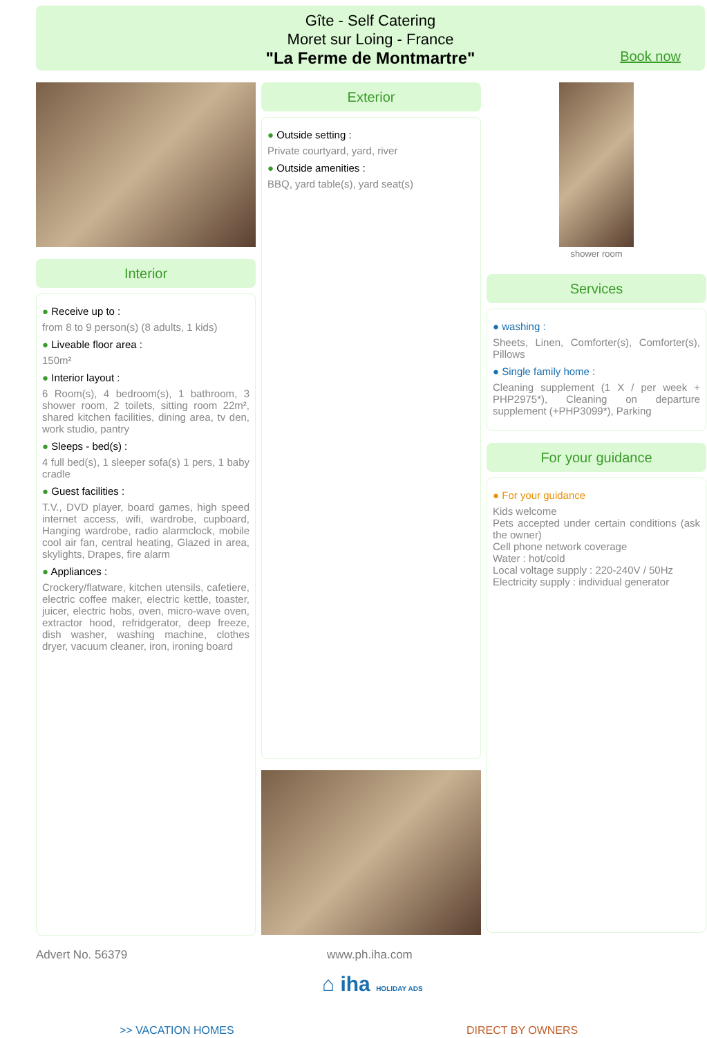Gîte - Self Catering
Moret sur Loing - France
"La Ferme de Montmartre"
Book now
Interior
● Receive up to :
from 8 to 9 person(s) (8 adults, 1 kids)
● Liveable floor area :
150m²
● Interior layout :
6 Room(s), 4 bedroom(s), 1 bathroom, 3 shower room, 2 toilets, sitting room 22m², shared kitchen facilities, dining area, tv den, work studio, pantry
● Sleeps - bed(s) :
4 full bed(s), 1 sleeper sofa(s) 1 pers, 1 baby cradle
● Guest facilities :
T.V., DVD player, board games, high speed internet access, wifi, wardrobe, cupboard, Hanging wardrobe, radio alarmclock, mobile cool air fan, central heating, Glazed in area, skylights, Drapes, fire alarm
● Appliances :
Crockery/flatware, kitchen utensils, cafetiere, electric coffee maker, electric kettle, toaster, juicer, electric hobs, oven, micro-wave oven, extractor hood, refridgerator, deep freeze, dish washer, washing machine, clothes dryer, vacuum cleaner, iron, ironing board
Exterior
● Outside setting :
Private courtyard, yard, river
● Outside amenities :
BBQ, yard table(s), yard seat(s)
shower room
Services
● washing :
Sheets, Linen, Comforter(s), Comforter(s), Pillows
● Single family home :
Cleaning supplement (1 X / per week + PHP2975*), Cleaning on departure supplement (+PHP3099*), Parking
For your guidance
● For your guidance
Kids welcome
Pets accepted under certain conditions (ask the owner)
Cell phone network coverage
Water : hot/cold
Local voltage supply : 220-240V / 50Hz
Electricity supply : individual generator
Advert No. 56379 www.ph.iha.com
⌂ iha HOLIDAY ADS
>> VACATION HOMES DIRECT BY OWNERS